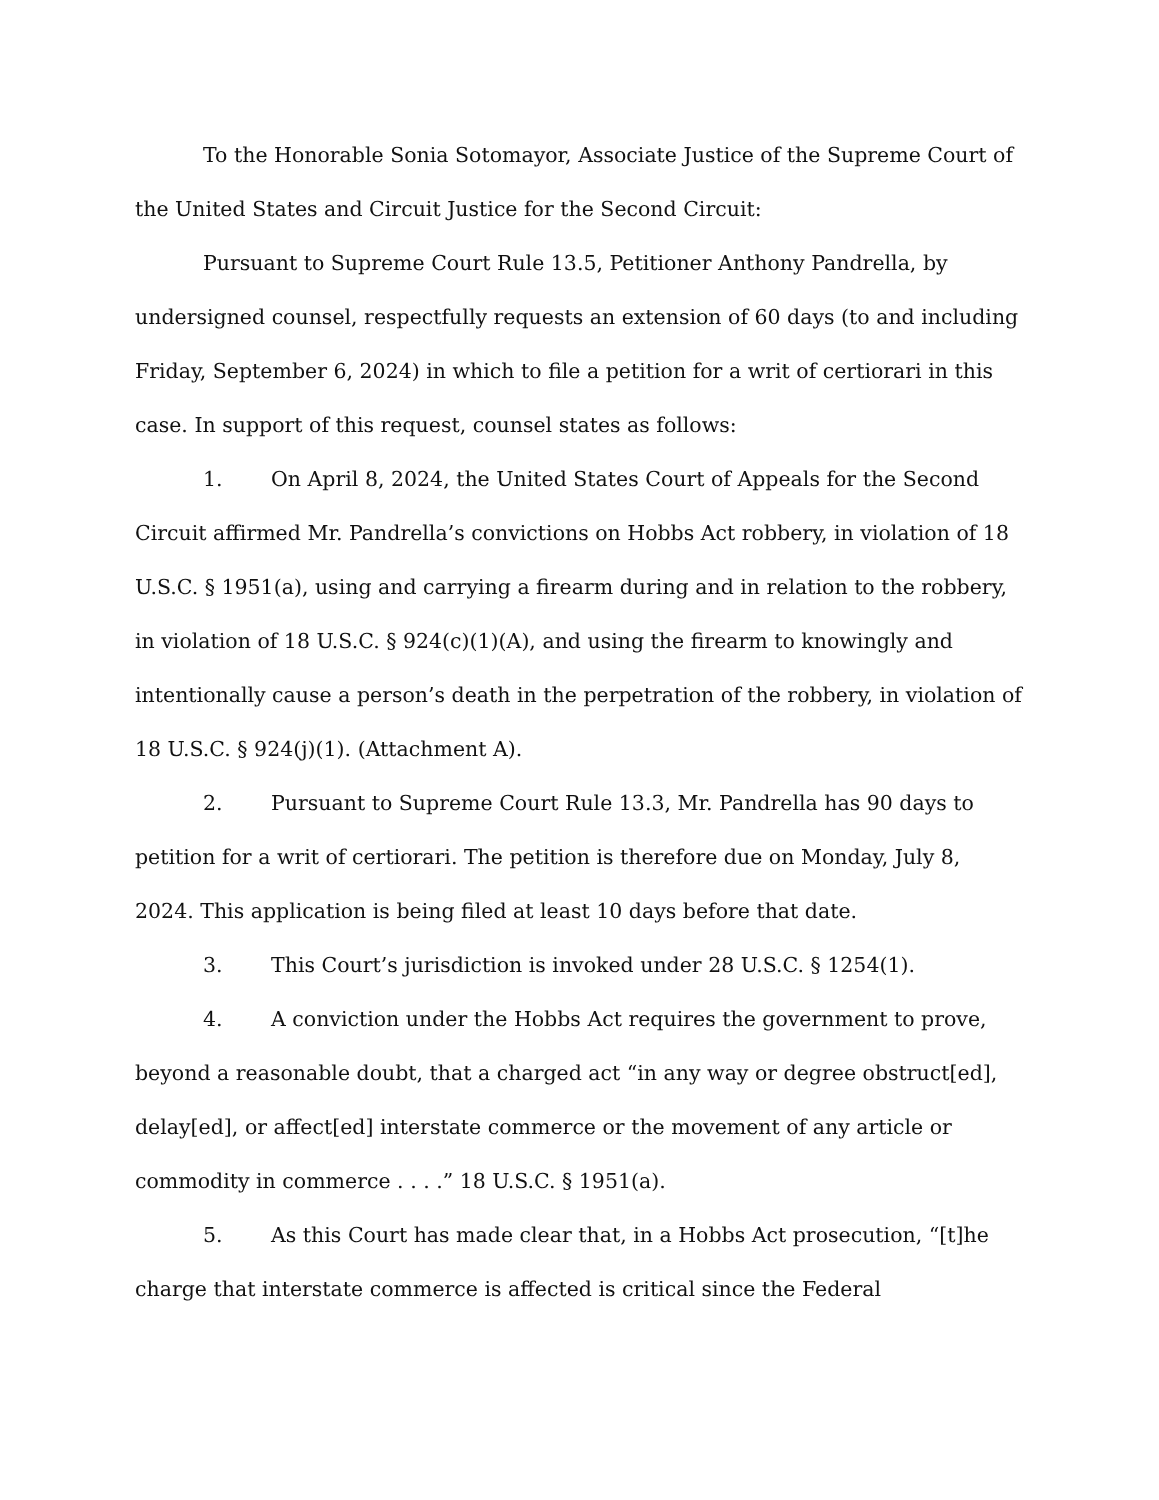To the Honorable Sonia Sotomayor, Associate Justice of the Supreme Court of the United States and Circuit Justice for the Second Circuit:
Pursuant to Supreme Court Rule 13.5, Petitioner Anthony Pandrella, by undersigned counsel, respectfully requests an extension of 60 days (to and including Friday, September 6, 2024) in which to file a petition for a writ of certiorari in this case. In support of this request, counsel states as follows:
1. On April 8, 2024, the United States Court of Appeals for the Second Circuit affirmed Mr. Pandrella’s convictions on Hobbs Act robbery, in violation of 18 U.S.C. § 1951(a), using and carrying a firearm during and in relation to the robbery, in violation of 18 U.S.C. § 924(c)(1)(A), and using the firearm to knowingly and intentionally cause a person’s death in the perpetration of the robbery, in violation of 18 U.S.C. § 924(j)(1). (Attachment A).
2. Pursuant to Supreme Court Rule 13.3, Mr. Pandrella has 90 days to petition for a writ of certiorari. The petition is therefore due on Monday, July 8, 2024. This application is being filed at least 10 days before that date.
3. This Court’s jurisdiction is invoked under 28 U.S.C. § 1254(1).
4. A conviction under the Hobbs Act requires the government to prove, beyond a reasonable doubt, that a charged act “in any way or degree obstruct[ed], delay[ed], or affect[ed] interstate commerce or the movement of any article or commodity in commerce . . . .” 18 U.S.C. § 1951(a).
5. As this Court has made clear that, in a Hobbs Act prosecution, “[t]he charge that interstate commerce is affected is critical since the Federal